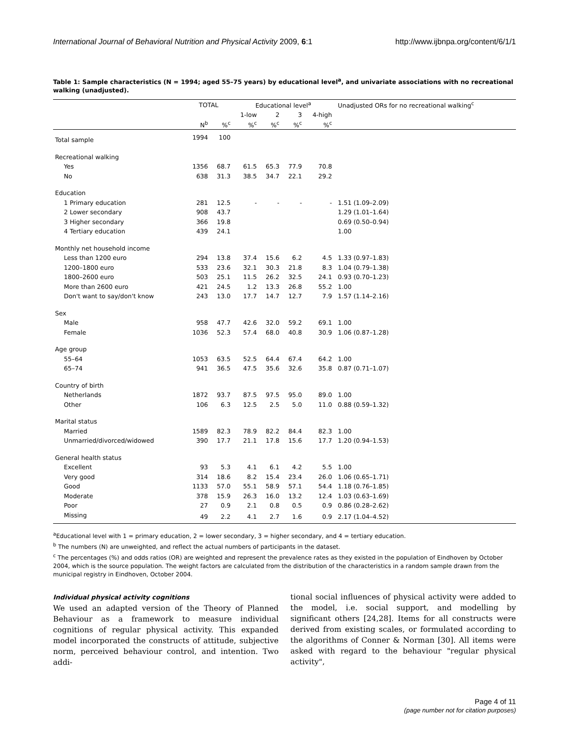International Journal of Behavioral Nutrition and Physical Activity 2009, 6:1 http://www.ijbnpa.org/content/6/1/1
Table 1: Sample characteristics (N = 1994; aged 55–75 years) by educational level<sup>a</sup>, and univariate associations with no recreational walking (unadjusted).
| | TOTAL | | Educational level<sup>a</sup> | | | | Unadjusted ORs for no recreational walking<sup>c</sup> |
| --- | --- | --- | --- | --- | --- | --- | --- |
| | | | 1-low | 2 | 3 | 4-high | |
| | N<sup>b</sup> | %<sup>c</sup> | %<sup>c</sup> | %<sup>c</sup> | %<sup>c</sup> | %<sup>c</sup> | |
| Total sample | 1994 | 100 | | | | | |
| Recreational walking | | | | | | | |
| Yes | 1356 | 68.7 | 61.5 | 65.3 | 77.9 | 70.8 | |
| No | 638 | 31.3 | 38.5 | 34.7 | 22.1 | 29.2 | |
| Education | | | | | | | |
| 1 Primary education | 281 | 12.5 | - | - | - | - | 1.51 (1.09–2.09) |
| 2 Lower secondary | 908 | 43.7 | | | | | 1.29 (1.01–1.64) |
| 3 Higher secondary | 366 | 19.8 | | | | | 0.69 (0.50–0.94) |
| 4 Tertiary education | 439 | 24.1 | | | | | 1.00 |
| Monthly net household income | | | | | | | |
| Less than 1200 euro | 294 | 13.8 | 37.4 | 15.6 | 6.2 | 4.5 | 1.33 (0.97–1.83) |
| 1200–1800 euro | 533 | 23.6 | 32.1 | 30.3 | 21.8 | 8.3 | 1.04 (0.79–1.38) |
| 1800–2600 euro | 503 | 25.1 | 11.5 | 26.2 | 32.5 | 24.1 | 0.93 (0.70–1.23) |
| More than 2600 euro | 421 | 24.5 | 1.2 | 13.3 | 26.8 | 55.2 | 1.00 |
| Don't want to say/don't know | 243 | 13.0 | 17.7 | 14.7 | 12.7 | 7.9 | 1.57 (1.14–2.16) |
| Sex | | | | | | | |
| Male | 958 | 47.7 | 42.6 | 32.0 | 59.2 | 69.1 | 1.00 |
| Female | 1036 | 52.3 | 57.4 | 68.0 | 40.8 | 30.9 | 1.06 (0.87–1.28) |
| Age group | | | | | | | |
| 55–64 | 1053 | 63.5 | 52.5 | 64.4 | 67.4 | 64.2 | 1.00 |
| 65–74 | 941 | 36.5 | 47.5 | 35.6 | 32.6 | 35.8 | 0.87 (0.71–1.07) |
| Country of birth | | | | | | | |
| Netherlands | 1872 | 93.7 | 87.5 | 97.5 | 95.0 | 89.0 | 1.00 |
| Other | 106 | 6.3 | 12.5 | 2.5 | 5.0 | 11.0 | 0.88 (0.59–1.32) |
| Marital status | | | | | | | |
| Married | 1589 | 82.3 | 78.9 | 82.2 | 84.4 | 82.3 | 1.00 |
| Unmarried/divorced/widowed | 390 | 17.7 | 21.1 | 17.8 | 15.6 | 17.7 | 1.20 (0.94–1.53) |
| General health status | | | | | | | |
| Excellent | 93 | 5.3 | 4.1 | 6.1 | 4.2 | 5.5 | 1.00 |
| Very good | 314 | 18.6 | 8.2 | 15.4 | 23.4 | 26.0 | 1.06 (0.65–1.71) |
| Good | 1133 | 57.0 | 55.1 | 58.9 | 57.1 | 54.4 | 1.18 (0.76–1.85) |
| Moderate | 378 | 15.9 | 26.3 | 16.0 | 13.2 | 12.4 | 1.03 (0.63–1.69) |
| Poor | 27 | 0.9 | 2.1 | 0.8 | 0.5 | 0.9 | 0.86 (0.28–2.62) |
| Missing | 49 | 2.2 | 4.1 | 2.7 | 1.6 | 0.9 | 2.17 (1.04–4.52) |
<sup>a</sup> Educational level with 1 = primary education, 2 = lower secondary, 3 = higher secondary, and 4 = tertiary education.
<sup>b</sup> The numbers (N) are unweighted, and reflect the actual numbers of participants in the dataset.
<sup>c</sup> The percentages (%) and odds ratios (OR) are weighted and represent the prevalence rates as they existed in the population of Eindhoven by October 2004, which is the source population. The weight factors are calculated from the distribution of the characteristics in a random sample drawn from the municipal registry in Eindhoven, October 2004.
Individual physical activity cognitions
We used an adapted version of the Theory of Planned Behaviour as a framework to measure individual cognitions of regular physical activity. This expanded model incorporated the constructs of attitude, subjective norm, perceived behaviour control, and intention. Two addi-
tional social influences of physical activity were added to the model, i.e. social support, and modelling by significant others [24,28]. Items for all constructs were derived from existing scales, or formulated according to the algorithms of Conner & Norman [30]. All items were asked with regard to the behaviour "regular physical activity",
Page 4 of 11
(page number not for citation purposes)